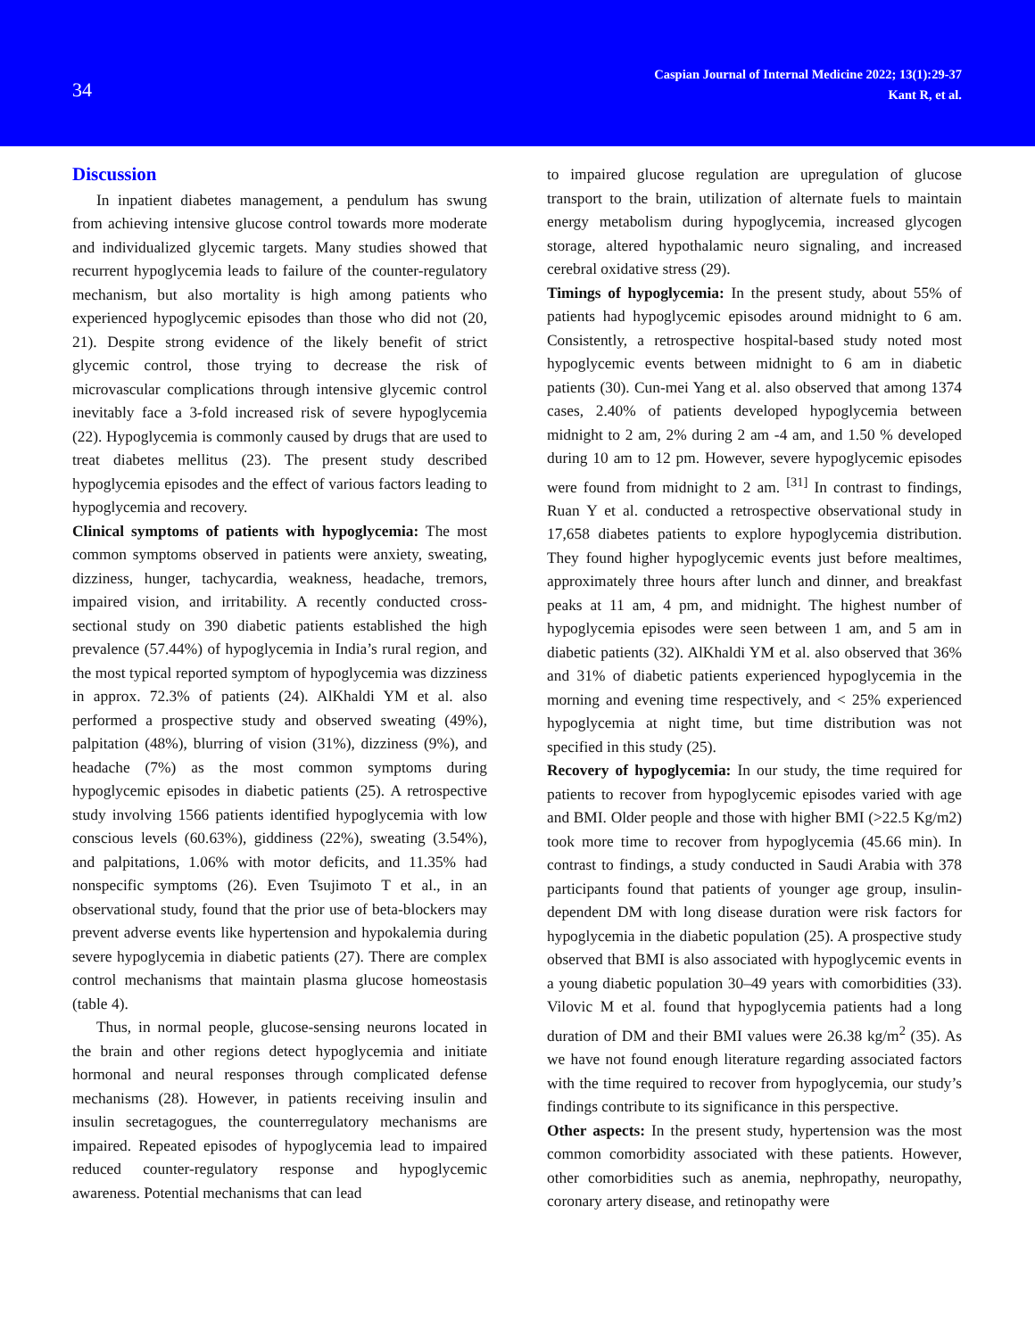34
Caspian Journal of Internal Medicine 2022; 13(1):29-37
Kant R, et al.
Discussion
In inpatient diabetes management, a pendulum has swung from achieving intensive glucose control towards more moderate and individualized glycemic targets. Many studies showed that recurrent hypoglycemia leads to failure of the counter-regulatory mechanism, but also mortality is high among patients who experienced hypoglycemic episodes than those who did not (20, 21). Despite strong evidence of the likely benefit of strict glycemic control, those trying to decrease the risk of microvascular complications through intensive glycemic control inevitably face a 3-fold increased risk of severe hypoglycemia (22). Hypoglycemia is commonly caused by drugs that are used to treat diabetes mellitus (23). The present study described hypoglycemia episodes and the effect of various factors leading to hypoglycemia and recovery.
Clinical symptoms of patients with hypoglycemia: The most common symptoms observed in patients were anxiety, sweating, dizziness, hunger, tachycardia, weakness, headache, tremors, impaired vision, and irritability. A recently conducted cross-sectional study on 390 diabetic patients established the high prevalence (57.44%) of hypoglycemia in India’s rural region, and the most typical reported symptom of hypoglycemia was dizziness in approx. 72.3% of patients (24). AlKhaldi YM et al. also performed a prospective study and observed sweating (49%), palpitation (48%), blurring of vision (31%), dizziness (9%), and headache (7%) as the most common symptoms during hypoglycemic episodes in diabetic patients (25). A retrospective study involving 1566 patients identified hypoglycemia with low conscious levels (60.63%), giddiness (22%), sweating (3.54%), and palpitations, 1.06% with motor deficits, and 11.35% had nonspecific symptoms (26). Even Tsujimoto T et al., in an observational study, found that the prior use of beta-blockers may prevent adverse events like hypertension and hypokalemia during severe hypoglycemia in diabetic patients (27). There are complex control mechanisms that maintain plasma glucose homeostasis (table 4).
Thus, in normal people, glucose-sensing neurons located in the brain and other regions detect hypoglycemia and initiate hormonal and neural responses through complicated defense mechanisms (28). However, in patients receiving insulin and insulin secretagogues, the counterregulatory mechanisms are impaired. Repeated episodes of hypoglycemia lead to impaired reduced counter-regulatory response and hypoglycemic awareness. Potential mechanisms that can lead
to impaired glucose regulation are upregulation of glucose transport to the brain, utilization of alternate fuels to maintain energy metabolism during hypoglycemia, increased glycogen storage, altered hypothalamic neuro signaling, and increased cerebral oxidative stress (29).
Timings of hypoglycemia: In the present study, about 55% of patients had hypoglycemic episodes around midnight to 6 am. Consistently, a retrospective hospital-based study noted most hypoglycemic events between midnight to 6 am in diabetic patients (30). Cun-mei Yang et al. also observed that among 1374 cases, 2.40% of patients developed hypoglycemia between midnight to 2 am, 2% during 2 am -4 am, and 1.50 % developed during 10 am to 12 pm. However, severe hypoglycemic episodes were found from midnight to 2 am. <sup>[31]</sup> In contrast to findings, Ruan Y et al. conducted a retrospective observational study in 17,658 diabetes patients to explore hypoglycemia distribution. They found higher hypoglycemic events just before mealtimes, approximately three hours after lunch and dinner, and breakfast peaks at 11 am, 4 pm, and midnight. The highest number of hypoglycemia episodes were seen between 1 am, and 5 am in diabetic patients (32). AlKhaldi YM et al. also observed that 36% and 31% of diabetic patients experienced hypoglycemia in the morning and evening time respectively, and < 25% experienced hypoglycemia at night time, but time distribution was not specified in this study (25).
Recovery of hypoglycemia: In our study, the time required for patients to recover from hypoglycemic episodes varied with age and BMI. Older people and those with higher BMI (>22.5 Kg/m2) took more time to recover from hypoglycemia (45.66 min). In contrast to findings, a study conducted in Saudi Arabia with 378 participants found that patients of younger age group, insulin-dependent DM with long disease duration were risk factors for hypoglycemia in the diabetic population (25). A prospective study observed that BMI is also associated with hypoglycemic events in a young diabetic population 30–49 years with comorbidities (33). Vilovic M et al. found that hypoglycemia patients had a long duration of DM and their BMI values were 26.38 kg/m<sup>2</sup> (35). As we have not found enough literature regarding associated factors with the time required to recover from hypoglycemia, our study’s findings contribute to its significance in this perspective.
Other aspects: In the present study, hypertension was the most common comorbidity associated with these patients. However, other comorbidities such as anemia, nephropathy, neuropathy, coronary artery disease, and retinopathy were